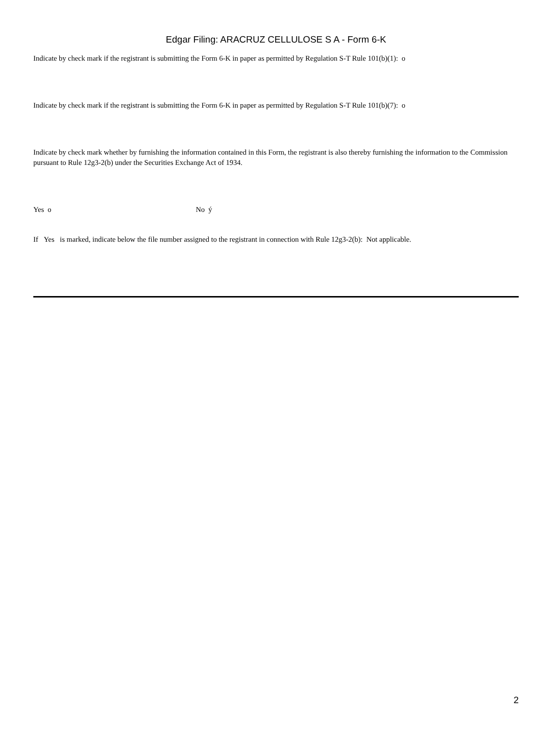Edgar Filing: ARACRUZ CELLULOSE S A - Form 6-K
Indicate by check mark if the registrant is submitting the Form 6-K in paper as permitted by Regulation S-T Rule 101(b)(1): o
Indicate by check mark if the registrant is submitting the Form 6-K in paper as permitted by Regulation S-T Rule 101(b)(7): o
Indicate by check mark whether by furnishing the information contained in this Form, the registrant is also thereby furnishing the information to the Commission pursuant to Rule 12g3-2(b) under the Securities Exchange Act of 1934.
Yes o No ý
If Yes is marked, indicate below the file number assigned to the registrant in connection with Rule 12g3-2(b): Not applicable.
2